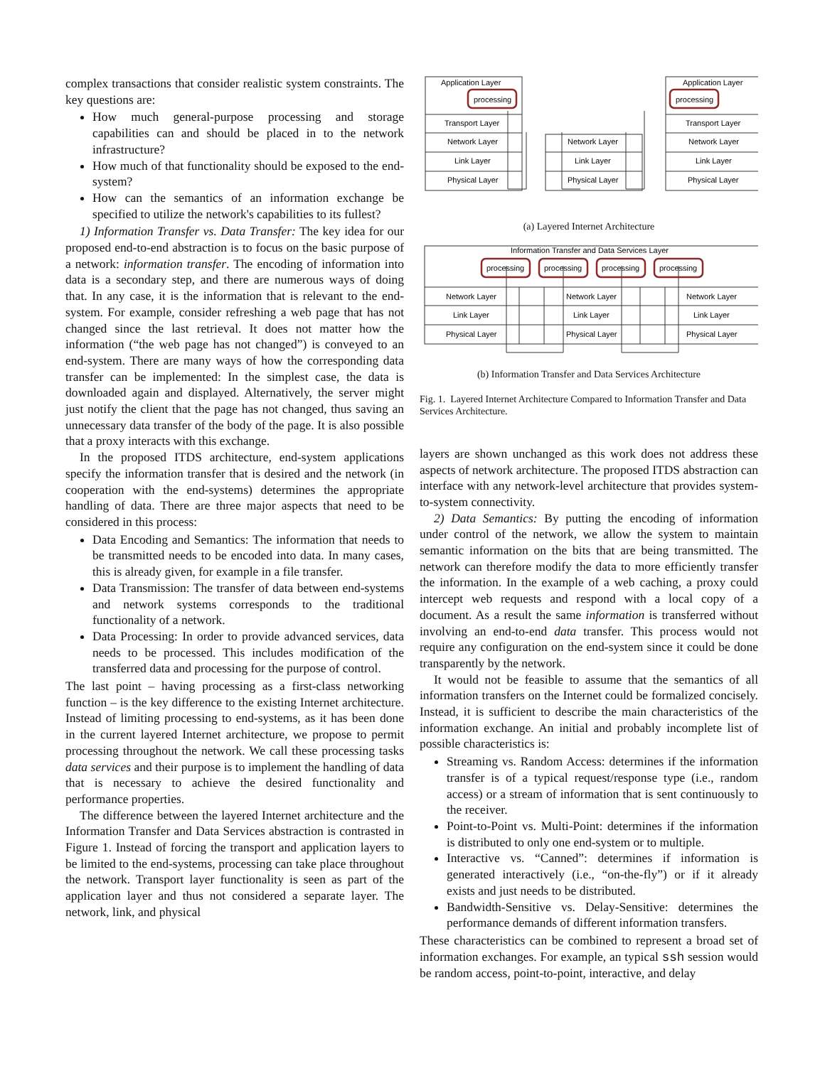complex transactions that consider realistic system constraints. The key questions are:
How much general-purpose processing and storage capabilities can and should be placed in to the network infrastructure?
How much of that functionality should be exposed to the end-system?
How can the semantics of an information exchange be specified to utilize the network's capabilities to its fullest?
1) Information Transfer vs. Data Transfer: The key idea for our proposed end-to-end abstraction is to focus on the basic purpose of a network: information transfer. The encoding of information into data is a secondary step, and there are numerous ways of doing that. In any case, it is the information that is relevant to the end-system. For example, consider refreshing a web page that has not changed since the last retrieval. It does not matter how the information (“the web page has not changed”) is conveyed to an end-system. There are many ways of how the corresponding data transfer can be implemented: In the simplest case, the data is downloaded again and displayed. Alternatively, the server might just notify the client that the page has not changed, thus saving an unnecessary data transfer of the body of the page. It is also possible that a proxy interacts with this exchange.
In the proposed ITDS architecture, end-system applications specify the information transfer that is desired and the network (in cooperation with the end-systems) determines the appropriate handling of data. There are three major aspects that need to be considered in this process:
Data Encoding and Semantics: The information that needs to be transmitted needs to be encoded into data. In many cases, this is already given, for example in a file transfer.
Data Transmission: The transfer of data between end-systems and network systems corresponds to the traditional functionality of a network.
Data Processing: In order to provide advanced services, data needs to be processed. This includes modification of the transferred data and processing for the purpose of control.
The last point – having processing as a first-class networking function – is the key difference to the existing Internet architecture. Instead of limiting processing to end-systems, as it has been done in the current layered Internet architecture, we propose to permit processing throughout the network. We call these processing tasks data services and their purpose is to implement the handling of data that is necessary to achieve the desired functionality and performance properties.
The difference between the layered Internet architecture and the Information Transfer and Data Services abstraction is contrasted in Figure 1. Instead of forcing the transport and application layers to be limited to the end-systems, processing can take place throughout the network. Transport layer functionality is seen as part of the application layer and thus not considered a separate layer. The network, link, and physical
Application Layer
processing
Transport Layer
Network Layer
Link Layer
Physical Layer
Application Layer
processing
Transport Layer
Network Layer
Link Layer
Physical Layer
Network Layer
Link Layer
Physical Layer
(a) Layered Internet Architecture
Information Transfer and Data Services Layer
processing
processing
processing
processing
Network Layer
Link Layer
Physical Layer
Network Layer
Link Layer
Physical Layer
Network Layer
Link Layer
Physical Layer
(b) Information Transfer and Data Services Architecture
Fig. 1. Layered Internet Architecture Compared to Information Transfer and Data Services Architecture.
layers are shown unchanged as this work does not address these aspects of network architecture. The proposed ITDS abstraction can interface with any network-level architecture that provides system-to-system connectivity.
2) Data Semantics: By putting the encoding of information under control of the network, we allow the system to maintain semantic information on the bits that are being transmitted. The network can therefore modify the data to more efficiently transfer the information. In the example of a web caching, a proxy could intercept web requests and respond with a local copy of a document. As a result the same information is transferred without involving an end-to-end data transfer. This process would not require any configuration on the end-system since it could be done transparently by the network.
It would not be feasible to assume that the semantics of all information transfers on the Internet could be formalized concisely. Instead, it is sufficient to describe the main characteristics of the information exchange. An initial and probably incomplete list of possible characteristics is:
Streaming vs. Random Access: determines if the information transfer is of a typical request/response type (i.e., random access) or a stream of information that is sent continuously to the receiver.
Point-to-Point vs. Multi-Point: determines if the information is distributed to only one end-system or to multiple.
Interactive vs. “Canned”: determines if information is generated interactively (i.e., “on-the-fly”) or if it already exists and just needs to be distributed.
Bandwidth-Sensitive vs. Delay-Sensitive: determines the performance demands of different information transfers.
These characteristics can be combined to represent a broad set of information exchanges. For example, an typical ssh session would be random access, point-to-point, interactive, and delay